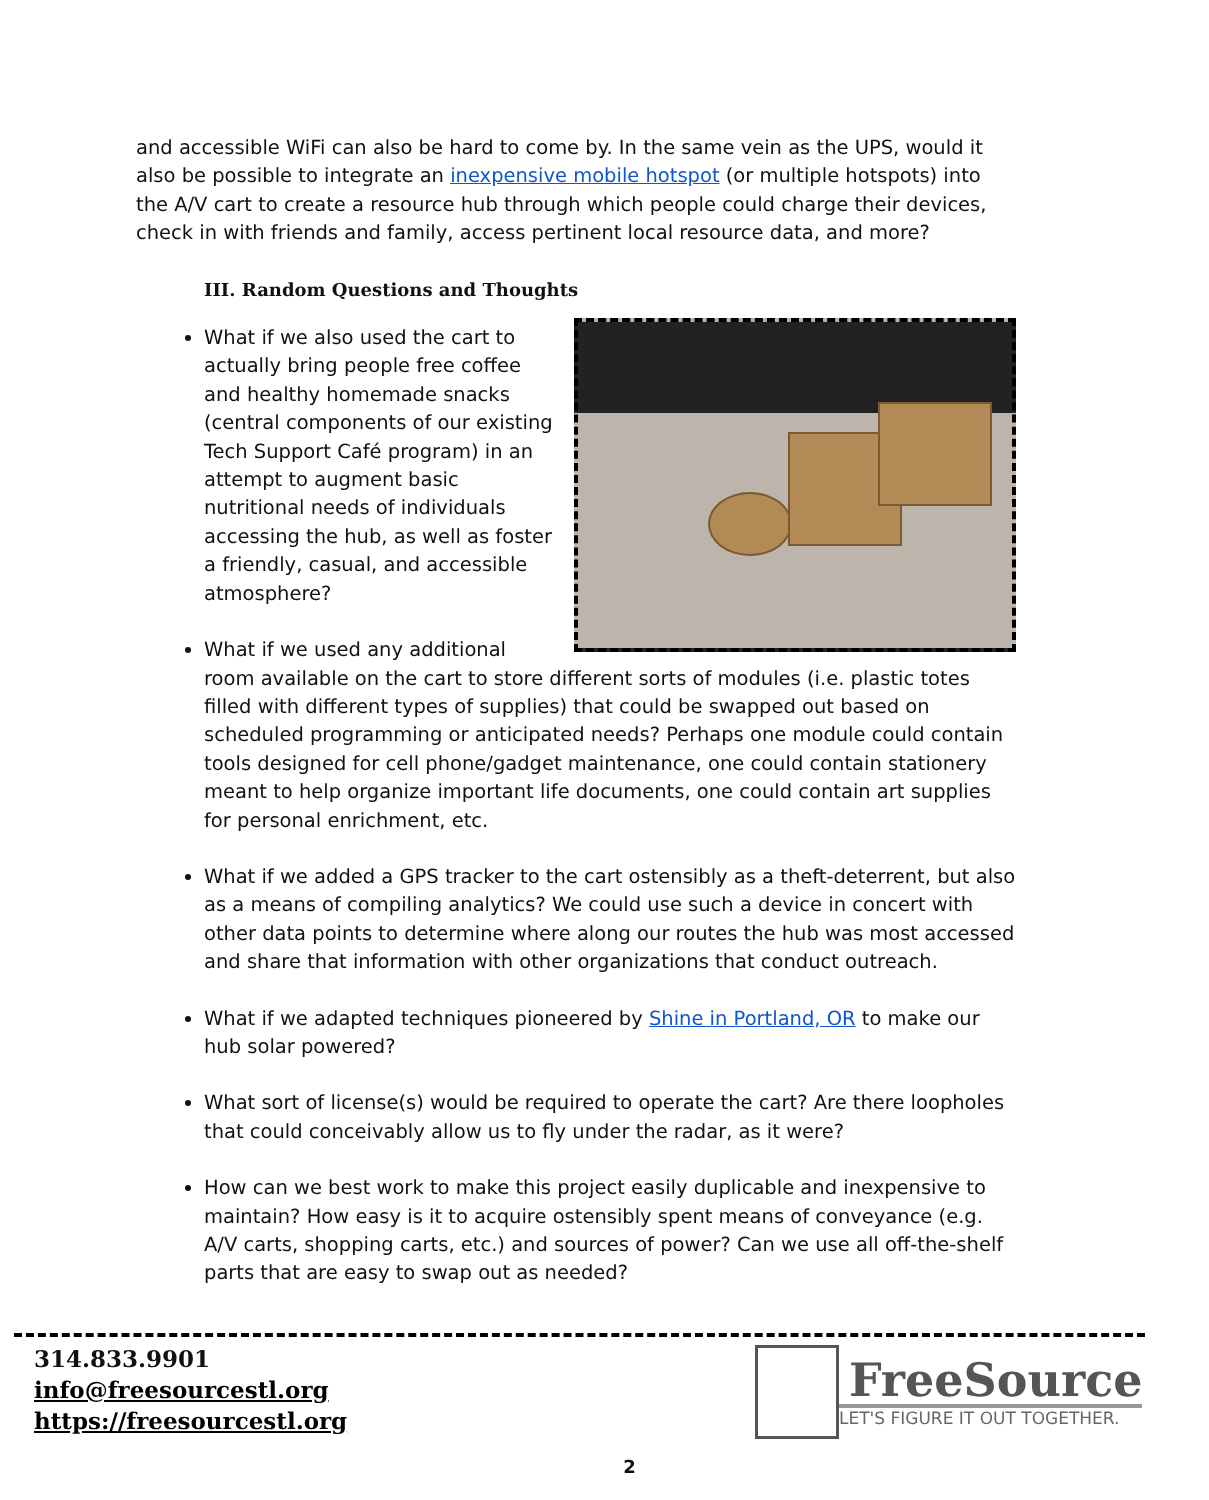and accessible WiFi can also be hard to come by. In the same vein as the UPS, would it also be possible to integrate an inexpensive mobile hotspot (or multiple hotspots) into the A/V cart to create a resource hub through which people could charge their devices, check in with friends and family, access pertinent local resource data, and more?
III. Random Questions and Thoughts
What if we also used the cart to actually bring people free coffee and healthy homemade snacks (central components of our existing Tech Support Café program) in an attempt to augment basic nutritional needs of individuals accessing the hub, as well as foster a friendly, casual, and accessible atmosphere?
What if we used any additional room available on the cart to store different sorts of modules (i.e. plastic totes filled with different types of supplies) that could be swapped out based on scheduled programming or anticipated needs? Perhaps one module could contain tools designed for cell phone/gadget maintenance, one could contain stationery meant to help organize important life documents, one could contain art supplies for personal enrichment, etc.
What if we added a GPS tracker to the cart ostensibly as a theft-deterrent, but also as a means of compiling analytics? We could use such a device in concert with other data points to determine where along our routes the hub was most accessed and share that information with other organizations that conduct outreach.
What if we adapted techniques pioneered by Shine in Portland, OR to make our hub solar powered?
What sort of license(s) would be required to operate the cart? Are there loopholes that could conceivably allow us to fly under the radar, as it were?
How can we best work to make this project easily duplicable and inexpensive to maintain? How easy is it to acquire ostensibly spent means of conveyance (e.g. A/V carts, shopping carts, etc.) and sources of power? Can we use all off-the-shelf parts that are easy to swap out as needed?
314.833.9901
info@freesourcestl.org
https://freesourcestl.org
FreeSource
LET'S FIGURE IT OUT TOGETHER.
2